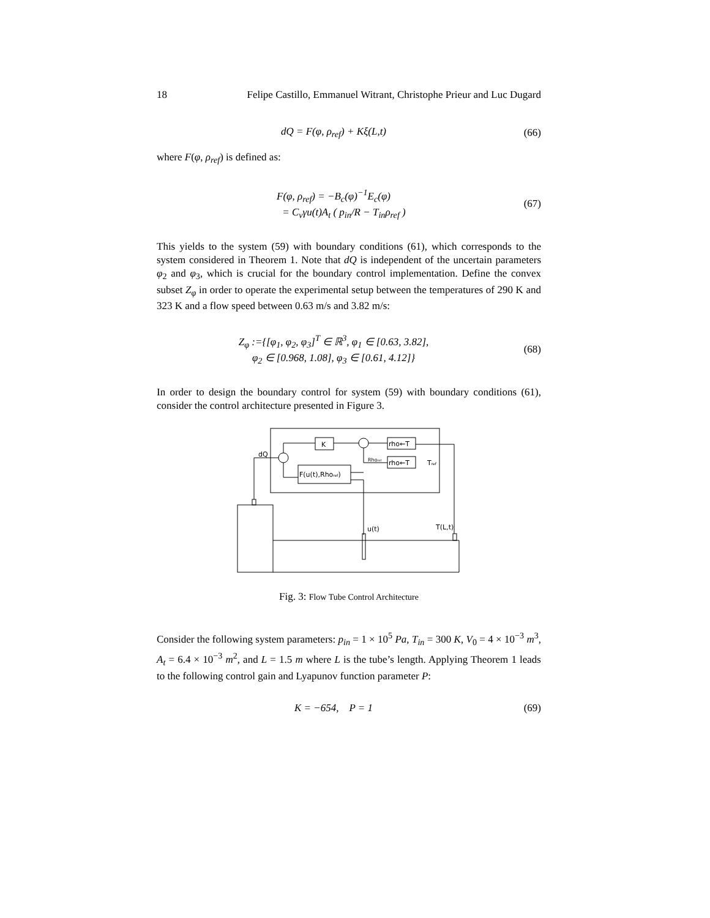18 Felipe Castillo, Emmanuel Witrant, Christophe Prieur and Luc Dugard
dQ = F(φ, ρ<sub>ref</sub>) + Kξ(L,t) (66)
where F(φ, ρ<sub>ref</sub>) is defined as:
F(φ, ρ<sub>ref</sub>) = −B<sub>c</sub>(φ)<sup>−1</sup>E<sub>c</sub>(φ)
= C<sub>v</sub>γu(t)A<sub>t</sub> ( p<sub>in</sub>/R − T<sub>in</sub>ρ<sub>ref</sub> )
(67)
This yields to the system (59) with boundary conditions (61), which corresponds to the system considered in Theorem 1. Note that dQ is independent of the uncertain parameters φ<sub>2</sub> and φ<sub>3</sub>, which is crucial for the boundary control implementation. Define the convex subset Z<sub>φ</sub> in order to operate the experimental setup between the temperatures of 290 K and 323 K and a flow speed between 0.63 m/s and 3.82 m/s:
Z<sub>φ</sub> :={[φ<sub>1</sub>, φ<sub>2</sub>, φ<sub>3</sub>]<sup>T</sup> ∈ ℝ<sup>3</sup>, φ<sub>1</sub> ∈ [0.63, 3.82],
φ<sub>2</sub> ∈ [0.968, 1.08], φ<sub>3</sub> ∈ [0.61, 4.12]}
(68)
In order to design the boundary control for system (59) with boundary conditions (61), consider the control architecture presented in Figure 3.
K
rho←T
rho←T
Tref
Rhoref
F(u(t),Rhoref)
dQ
u(t)
T(L,t)
Fig. 3: Flow Tube Control Architecture
Consider the following system parameters: p<sub>in</sub> = 1 × 10<sup>5</sup> Pa, T<sub>in</sub> = 300 K, V<sub>0</sub> = 4 × 10<sup>−3</sup> m<sup>3</sup>, A<sub>t</sub> = 6.4 × 10<sup>−3</sup> m<sup>2</sup>, and L = 1.5 m where L is the tube’s length. Applying Theorem 1 leads to the following control gain and Lyapunov function parameter P:
K = −654, P = 1 (69)